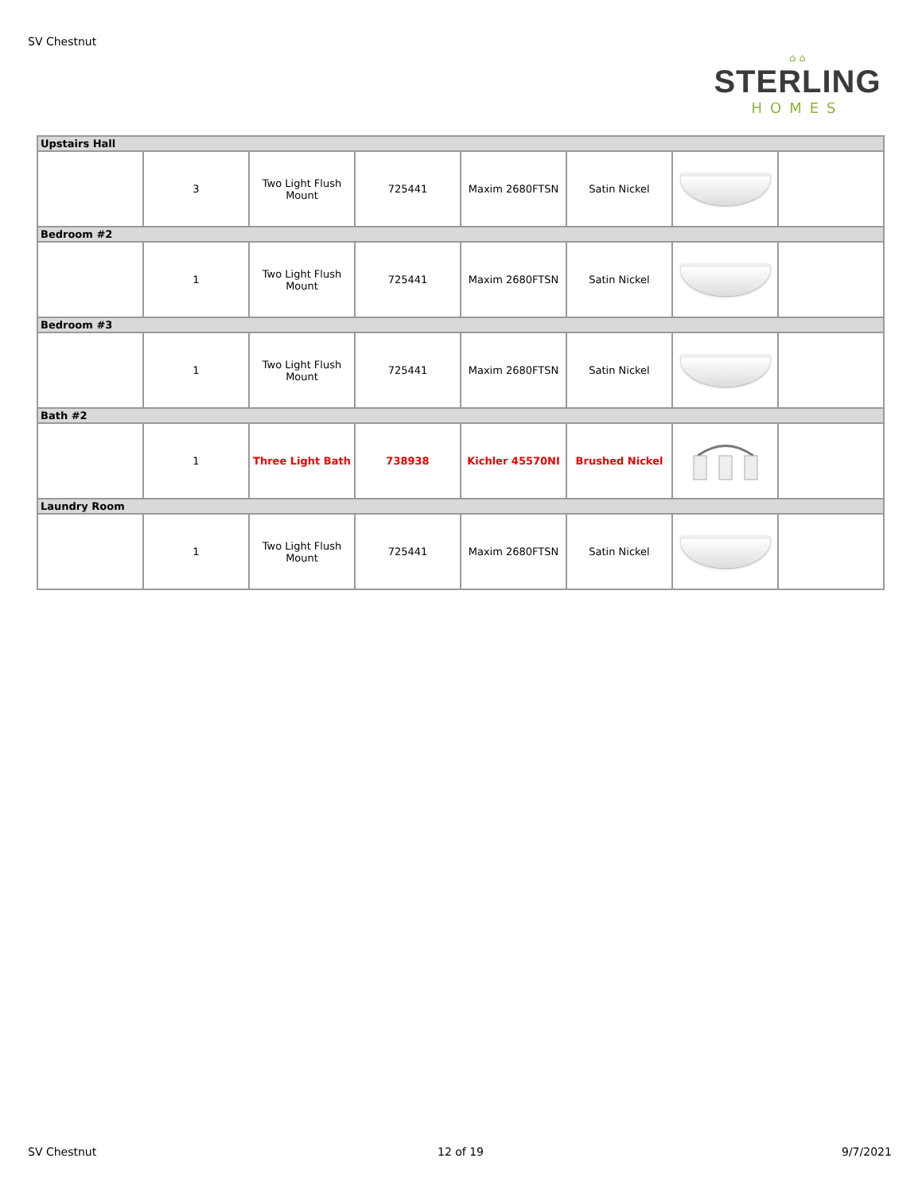SV Chestnut
⌂ ⌂
STERLING
HOMES
| Upstairs Hall | | | | | | | |
| | 3 | Two Light Flush Mount | 725441 | Maxim 2680FTSN | Satin Nickel | | |
| Bedroom #2 | | | | | | | |
| | 1 | Two Light Flush Mount | 725441 | Maxim 2680FTSN | Satin Nickel | | |
| Bedroom #3 | | | | | | | |
| | 1 | Two Light Flush Mount | 725441 | Maxim 2680FTSN | Satin Nickel | | |
| Bath #2 | | | | | | | |
| | 1 | Three Light Bath | 738938 | Kichler 45570NI | Brushed Nickel | | |
| Laundry Room | | | | | | | |
| | 1 | Two Light Flush Mount | 725441 | Maxim 2680FTSN | Satin Nickel | | |
SV Chestnut 12 of 19 9/7/2021